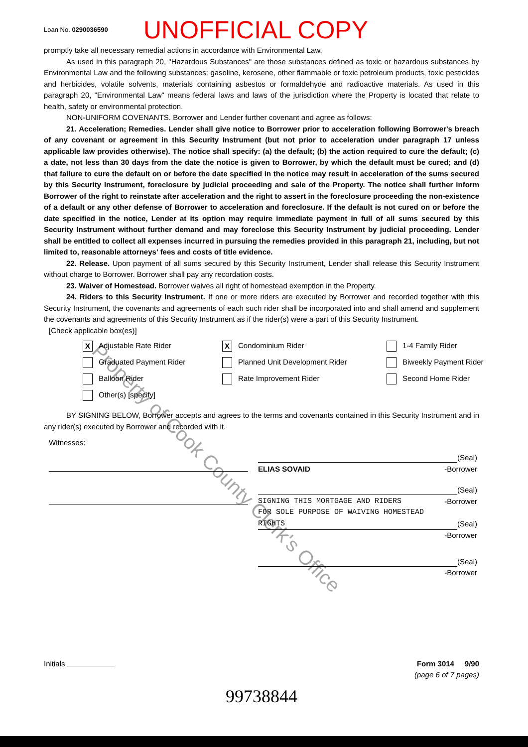Loan No. 0290036590
UNOFFICIAL COPY
promptly take all necessary remedial actions in accordance with Environmental Law.
As used in this paragraph 20, "Hazardous Substances" are those substances defined as toxic or hazardous substances by Environmental Law and the following substances: gasoline, kerosene, other flammable or toxic petroleum products, toxic pesticides and herbicides, volatile solvents, materials containing asbestos or formaldehyde and radioactive materials. As used in this paragraph 20, "Environmental Law" means federal laws and laws of the jurisdiction where the Property is located that relate to health, safety or environmental protection.
NON-UNIFORM COVENANTS. Borrower and Lender further covenant and agree as follows:
21. Acceleration; Remedies. Lender shall give notice to Borrower prior to acceleration following Borrower's breach of any covenant or agreement in this Security Instrument (but not prior to acceleration under paragraph 17 unless applicable law provides otherwise). The notice shall specify: (a) the default; (b) the action required to cure the default; (c) a date, not less than 30 days from the date the notice is given to Borrower, by which the default must be cured; and (d) that failure to cure the default on or before the date specified in the notice may result in acceleration of the sums secured by this Security Instrument, foreclosure by judicial proceeding and sale of the Property. The notice shall further inform Borrower of the right to reinstate after acceleration and the right to assert in the foreclosure proceeding the non-existence of a default or any other defense of Borrower to acceleration and foreclosure. If the default is not cured on or before the date specified in the notice, Lender at its option may require immediate payment in full of all sums secured by this Security Instrument without further demand and may foreclose this Security Instrument by judicial proceeding. Lender shall be entitled to collect all expenses incurred in pursuing the remedies provided in this paragraph 21, including, but not limited to, reasonable attorneys' fees and costs of title evidence.
22. Release. Upon payment of all sums secured by this Security Instrument, Lender shall release this Security Instrument without charge to Borrower. Borrower shall pay any recordation costs.
23. Waiver of Homestead. Borrower waives all right of homestead exemption in the Property.
24. Riders to this Security Instrument. If one or more riders are executed by Borrower and recorded together with this Security Instrument, the covenants and agreements of each such rider shall be incorporated into and shall amend and supplement the covenants and agreements of this Security Instrument as if the rider(s) were a part of this Security Instrument.
[Check applicable box(es)]
X Adjustable Rate Rider
X Condominium Rider
1-4 Family Rider
Graduated Payment Rider
Planned Unit Development Rider
Biweekly Payment Rider
Balloon Rider
Rate Improvement Rider
Second Home Rider
Other(s) [specify]
BY SIGNING BELOW, Borrower accepts and agrees to the terms and covenants contained in this Security Instrument and in any rider(s) executed by Borrower and recorded with it.
Witnesses:
(Seal)
ELIAS SOVAID -Borrower
(Seal)
SIGNING THIS MORTGAGE AND RIDERS -Borrower
FOR SOLE PURPOSE OF WAIVING HOMESTEAD
RIGHTS (Seal)
-Borrower
(Seal)
-Borrower
Initials Form 3014 9/90
(page 6 of 7 pages)
99738844
Property of Cook County Clerk's Office